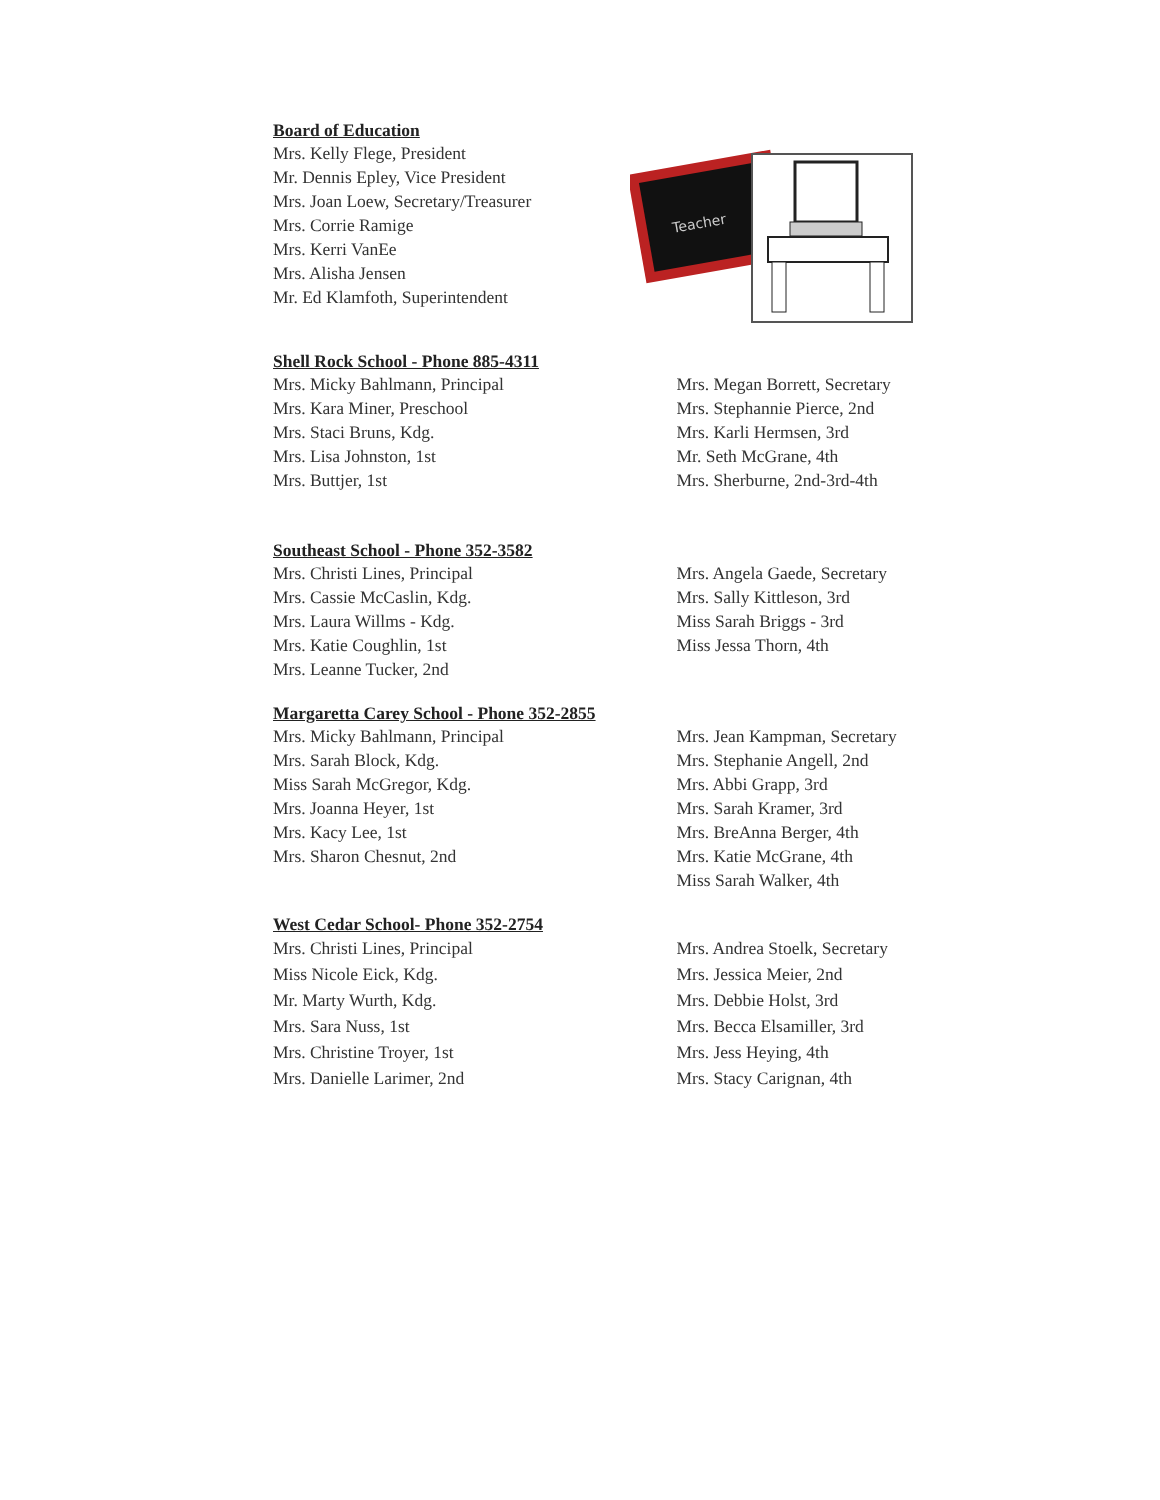Board of Education
Mrs. Kelly Flege, President
Mr. Dennis Epley, Vice President
Mrs. Joan Loew, Secretary/Treasurer
Mrs. Corrie Ramige
Mrs. Kerri VanEe
Mrs. Alisha Jensen
Mr. Ed Klamfoth, Superintendent
Teacher
Shell Rock School - Phone 885-4311
Mrs. Micky Bahlmann, Principal
Mrs. Kara Miner, Preschool
Mrs. Staci Bruns, Kdg.
Mrs. Lisa Johnston, 1st
Mrs. Buttjer, 1st
Mrs. Megan Borrett, Secretary
Mrs. Stephannie Pierce, 2nd
Mrs. Karli Hermsen, 3rd
Mr. Seth McGrane, 4th
Mrs. Sherburne, 2nd-3rd-4th
Southeast School - Phone 352-3582
Mrs. Christi Lines, Principal
Mrs. Cassie McCaslin, Kdg.
Mrs. Laura Willms - Kdg.
Mrs. Katie Coughlin, 1st
Mrs. Leanne Tucker, 2nd
Mrs. Angela Gaede, Secretary
Mrs. Sally Kittleson, 3rd
Miss Sarah Briggs - 3rd
Miss Jessa Thorn, 4th
Margaretta Carey School - Phone 352-2855
Mrs. Micky Bahlmann, Principal
Mrs. Sarah Block, Kdg.
Miss Sarah McGregor, Kdg.
Mrs. Joanna Heyer, 1st
Mrs. Kacy Lee, 1st
Mrs. Sharon Chesnut, 2nd
Mrs. Jean Kampman, Secretary
Mrs. Stephanie Angell, 2nd
Mrs. Abbi Grapp, 3rd
Mrs. Sarah Kramer, 3rd
Mrs. BreAnna Berger, 4th
Mrs. Katie McGrane, 4th
Miss Sarah Walker, 4th
West Cedar School- Phone 352-2754
Mrs. Christi Lines, Principal
Miss Nicole Eick, Kdg.
Mr. Marty Wurth, Kdg.
Mrs. Sara Nuss, 1st
Mrs. Christine Troyer, 1st
Mrs. Danielle Larimer, 2nd
Mrs. Andrea Stoelk, Secretary
Mrs. Jessica Meier, 2nd
Mrs. Debbie Holst, 3rd
Mrs. Becca Elsamiller, 3rd
Mrs. Jess Heying, 4th
Mrs. Stacy Carignan, 4th